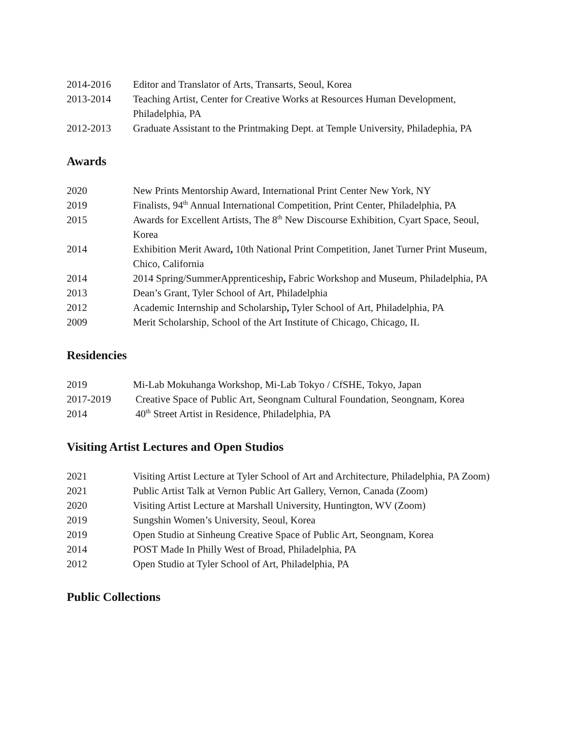2014-2016 Editor and Translator of Arts, Transarts, Seoul, Korea
2013-2014 Teaching Artist, Center for Creative Works at Resources Human Development, Philadelphia, PA
2012-2013 Graduate Assistant to the Printmaking Dept. at Temple University, Philadephia, PA
Awards
2020 New Prints Mentorship Award, International Print Center New York, NY
2019 Finalists, 94<sup>th</sup> Annual International Competition, Print Center, Philadelphia, PA
2015 Awards for Excellent Artists, The 8<sup>th</sup> New Discourse Exhibition, Cyart Space, Seoul, Korea
2014 Exhibition Merit Award, 10th National Print Competition, Janet Turner Print Museum, Chico, California
2014 2014 Spring/SummerApprenticeship, Fabric Workshop and Museum, Philadelphia, PA
2013 Dean’s Grant, Tyler School of Art, Philadelphia
2012 Academic Internship and Scholarship, Tyler School of Art, Philadelphia, PA
2009 Merit Scholarship, School of the Art Institute of Chicago, Chicago, IL
Residencies
2019 Mi-Lab Mokuhanga Workshop, Mi-Lab Tokyo / CfSHE, Tokyo, Japan
2017-2019 Creative Space of Public Art, Seongnam Cultural Foundation, Seongnam, Korea
2014 40<sup>th</sup> Street Artist in Residence, Philadelphia, PA
Visiting Artist Lectures and Open Studios
2021 Visiting Artist Lecture at Tyler School of Art and Architecture, Philadelphia, PA Zoom)
2021 Public Artist Talk at Vernon Public Art Gallery, Vernon, Canada (Zoom)
2020 Visiting Artist Lecture at Marshall University, Huntington, WV (Zoom)
2019 Sungshin Women’s University, Seoul, Korea
2019 Open Studio at Sinheung Creative Space of Public Art, Seongnam, Korea
2014 POST Made In Philly West of Broad, Philadelphia, PA
2012 Open Studio at Tyler School of Art, Philadelphia, PA
Public Collections